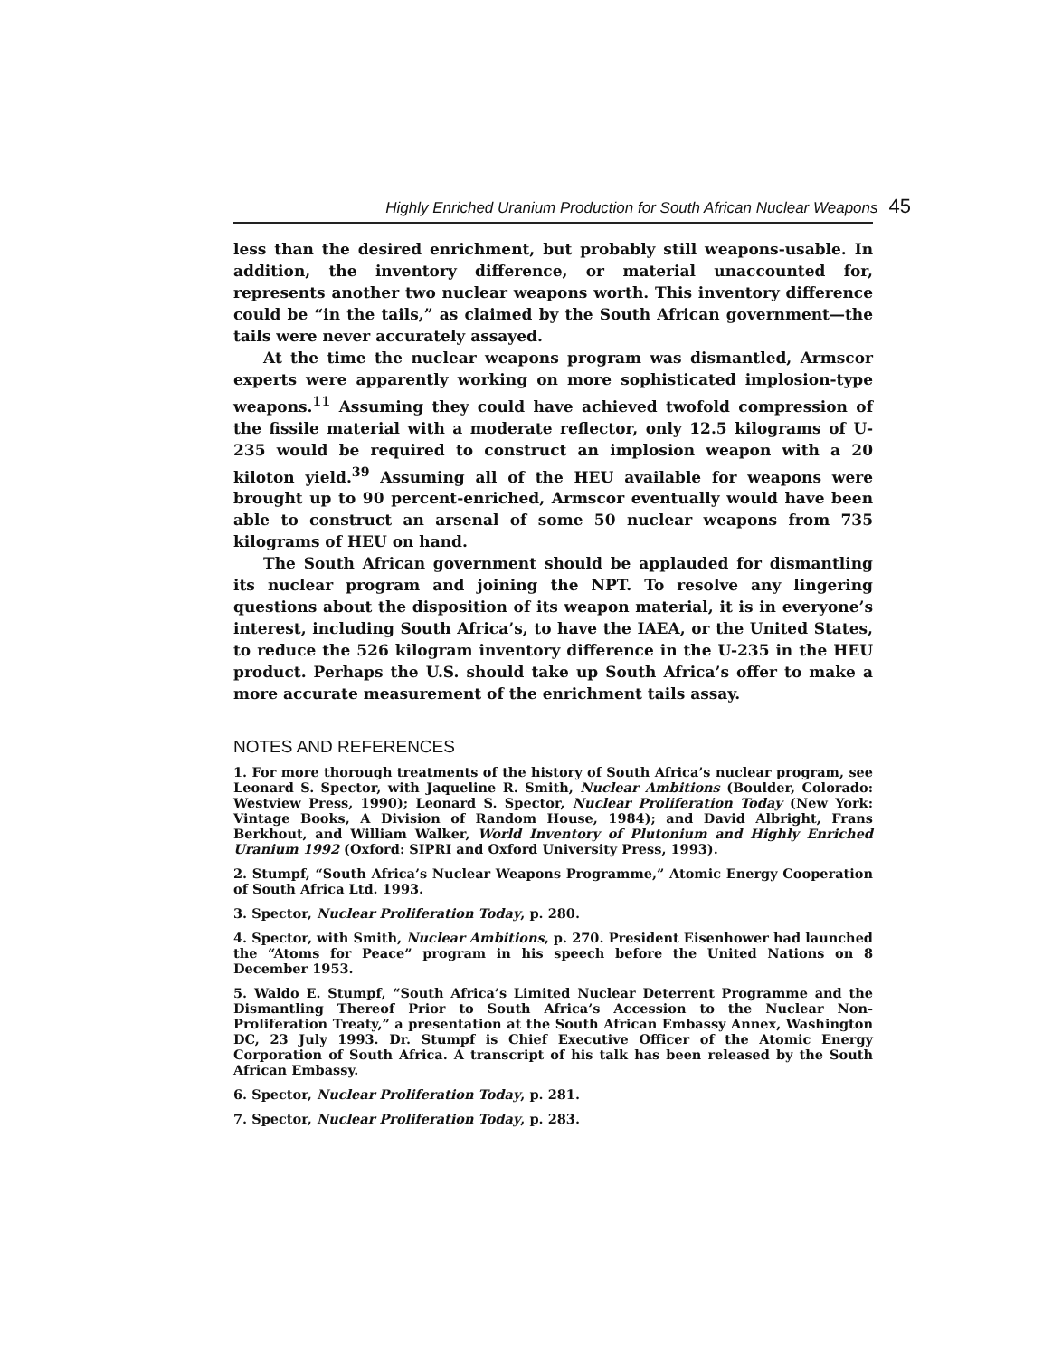Highly Enriched Uranium Production for South African Nuclear Weapons 45
less than the desired enrichment, but probably still weapons-usable. In addition, the inventory difference, or material unaccounted for, represents another two nuclear weapons worth. This inventory difference could be “in the tails,” as claimed by the South African government—the tails were never accurately assayed.
At the time the nuclear weapons program was dismantled, Armscor experts were apparently working on more sophisticated implosion-type weapons.<sup>11</sup> Assuming they could have achieved twofold compression of the fissile material with a moderate reflector, only 12.5 kilograms of U-235 would be required to construct an implosion weapon with a 20 kiloton yield.<sup>39</sup> Assuming all of the HEU available for weapons were brought up to 90 percent-enriched, Armscor eventually would have been able to construct an arsenal of some 50 nuclear weapons from 735 kilograms of HEU on hand.
The South African government should be applauded for dismantling its nuclear program and joining the NPT. To resolve any lingering questions about the disposition of its weapon material, it is in everyone’s interest, including South Africa’s, to have the IAEA, or the United States, to reduce the 526 kilogram inventory difference in the U-235 in the HEU product. Perhaps the U.S. should take up South Africa’s offer to make a more accurate measurement of the enrichment tails assay.
NOTES AND REFERENCES
1. For more thorough treatments of the history of South Africa’s nuclear program, see Leonard S. Spector, with Jaqueline R. Smith, Nuclear Ambitions (Boulder, Colorado: Westview Press, 1990); Leonard S. Spector, Nuclear Proliferation Today (New York: Vintage Books, A Division of Random House, 1984); and David Albright, Frans Berkhout, and William Walker, World Inventory of Plutonium and Highly Enriched Uranium 1992 (Oxford: SIPRI and Oxford University Press, 1993).
2. Stumpf, “South Africa’s Nuclear Weapons Programme,” Atomic Energy Cooperation of South Africa Ltd. 1993.
3. Spector, Nuclear Proliferation Today, p. 280.
4. Spector, with Smith, Nuclear Ambitions, p. 270. President Eisenhower had launched the “Atoms for Peace” program in his speech before the United Nations on 8 December 1953.
5. Waldo E. Stumpf, “South Africa’s Limited Nuclear Deterrent Programme and the Dismantling Thereof Prior to South Africa’s Accession to the Nuclear Non-Proliferation Treaty,” a presentation at the South African Embassy Annex, Washington DC, 23 July 1993. Dr. Stumpf is Chief Executive Officer of the Atomic Energy Corporation of South Africa. A transcript of his talk has been released by the South African Embassy.
6. Spector, Nuclear Proliferation Today, p. 281.
7. Spector, Nuclear Proliferation Today, p. 283.